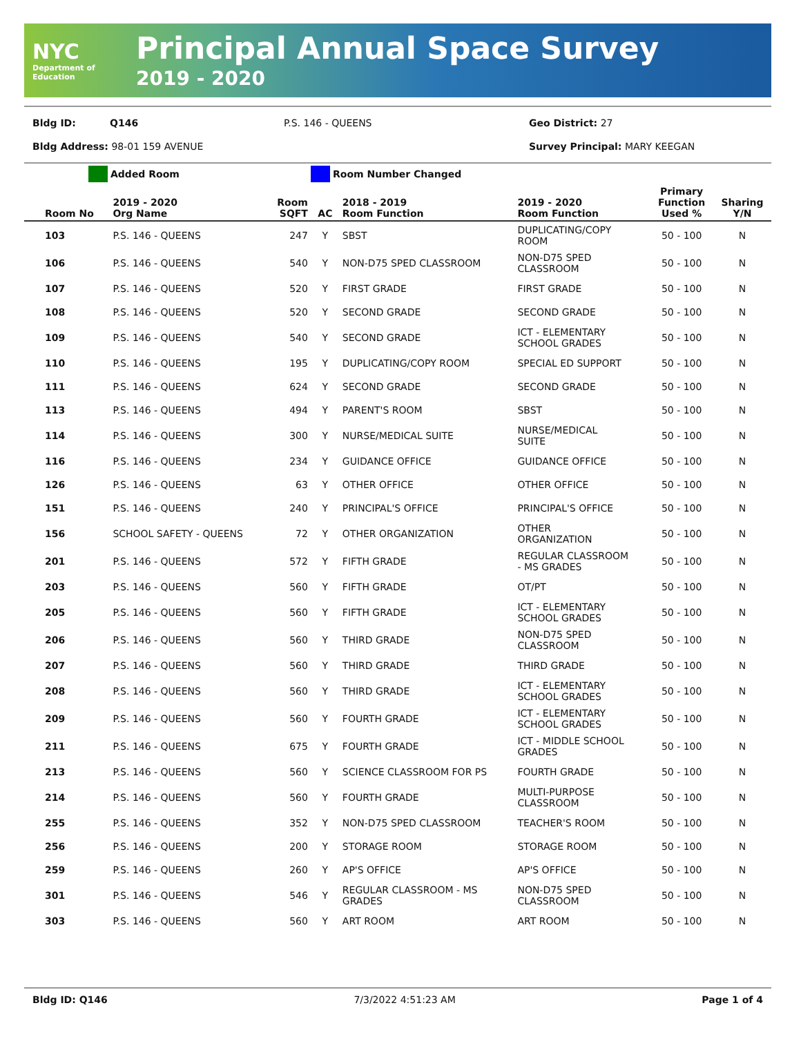NYC
Department of Education
Principal Annual Space Survey
2019 - 2020
Bldg ID: Q146 P.S. 146 - QUEENS Geo District: 27
Bldg Address: 98-01 159 AVENUE Survey Principal: MARY KEEGAN
Added Room Room Number Changed
| Room No | 2019 - 2020 Org Name | Room SQFT | AC | 2018 - 2019 Room Function | 2019 - 2020 Room Function | Primary Function Used % | Sharing Y/N |
| --- | --- | --- | --- | --- | --- | --- | --- |
| 103 | P.S. 146 - QUEENS | 247 | Y | SBST | DUPLICATING/COPY ROOM | 50 - 100 | N |
| 106 | P.S. 146 - QUEENS | 540 | Y | NON-D75 SPED CLASSROOM | NON-D75 SPED CLASSROOM | 50 - 100 | N |
| 107 | P.S. 146 - QUEENS | 520 | Y | FIRST GRADE | FIRST GRADE | 50 - 100 | N |
| 108 | P.S. 146 - QUEENS | 520 | Y | SECOND GRADE | SECOND GRADE | 50 - 100 | N |
| 109 | P.S. 146 - QUEENS | 540 | Y | SECOND GRADE | ICT - ELEMENTARY SCHOOL GRADES | 50 - 100 | N |
| 110 | P.S. 146 - QUEENS | 195 | Y | DUPLICATING/COPY ROOM | SPECIAL ED SUPPORT | 50 - 100 | N |
| 111 | P.S. 146 - QUEENS | 624 | Y | SECOND GRADE | SECOND GRADE | 50 - 100 | N |
| 113 | P.S. 146 - QUEENS | 494 | Y | PARENT'S ROOM | SBST | 50 - 100 | N |
| 114 | P.S. 146 - QUEENS | 300 | Y | NURSE/MEDICAL SUITE | NURSE/MEDICAL SUITE | 50 - 100 | N |
| 116 | P.S. 146 - QUEENS | 234 | Y | GUIDANCE OFFICE | GUIDANCE OFFICE | 50 - 100 | N |
| 126 | P.S. 146 - QUEENS | 63 | Y | OTHER OFFICE | OTHER OFFICE | 50 - 100 | N |
| 151 | P.S. 146 - QUEENS | 240 | Y | PRINCIPAL'S OFFICE | PRINCIPAL'S OFFICE | 50 - 100 | N |
| 156 | SCHOOL SAFETY - QUEENS | 72 | Y | OTHER ORGANIZATION | OTHER ORGANIZATION | 50 - 100 | N |
| 201 | P.S. 146 - QUEENS | 572 | Y | FIFTH GRADE | REGULAR CLASSROOM - MS GRADES | 50 - 100 | N |
| 203 | P.S. 146 - QUEENS | 560 | Y | FIFTH GRADE | OT/PT | 50 - 100 | N |
| 205 | P.S. 146 - QUEENS | 560 | Y | FIFTH GRADE | ICT - ELEMENTARY SCHOOL GRADES | 50 - 100 | N |
| 206 | P.S. 146 - QUEENS | 560 | Y | THIRD GRADE | NON-D75 SPED CLASSROOM | 50 - 100 | N |
| 207 | P.S. 146 - QUEENS | 560 | Y | THIRD GRADE | THIRD GRADE | 50 - 100 | N |
| 208 | P.S. 146 - QUEENS | 560 | Y | THIRD GRADE | ICT - ELEMENTARY SCHOOL GRADES | 50 - 100 | N |
| 209 | P.S. 146 - QUEENS | 560 | Y | FOURTH GRADE | ICT - ELEMENTARY SCHOOL GRADES | 50 - 100 | N |
| 211 | P.S. 146 - QUEENS | 675 | Y | FOURTH GRADE | ICT - MIDDLE SCHOOL GRADES | 50 - 100 | N |
| 213 | P.S. 146 - QUEENS | 560 | Y | SCIENCE CLASSROOM FOR PS | FOURTH GRADE | 50 - 100 | N |
| 214 | P.S. 146 - QUEENS | 560 | Y | FOURTH GRADE | MULTI-PURPOSE CLASSROOM | 50 - 100 | N |
| 255 | P.S. 146 - QUEENS | 352 | Y | NON-D75 SPED CLASSROOM | TEACHER'S ROOM | 50 - 100 | N |
| 256 | P.S. 146 - QUEENS | 200 | Y | STORAGE ROOM | STORAGE ROOM | 50 - 100 | N |
| 259 | P.S. 146 - QUEENS | 260 | Y | AP'S OFFICE | AP'S OFFICE | 50 - 100 | N |
| 301 | P.S. 146 - QUEENS | 546 | Y | REGULAR CLASSROOM - MS GRADES | NON-D75 SPED CLASSROOM | 50 - 100 | N |
| 303 | P.S. 146 - QUEENS | 560 | Y | ART ROOM | ART ROOM | 50 - 100 | N |
Bldg ID: Q146 7/3/2022 4:51:23 AM Page 1 of 4